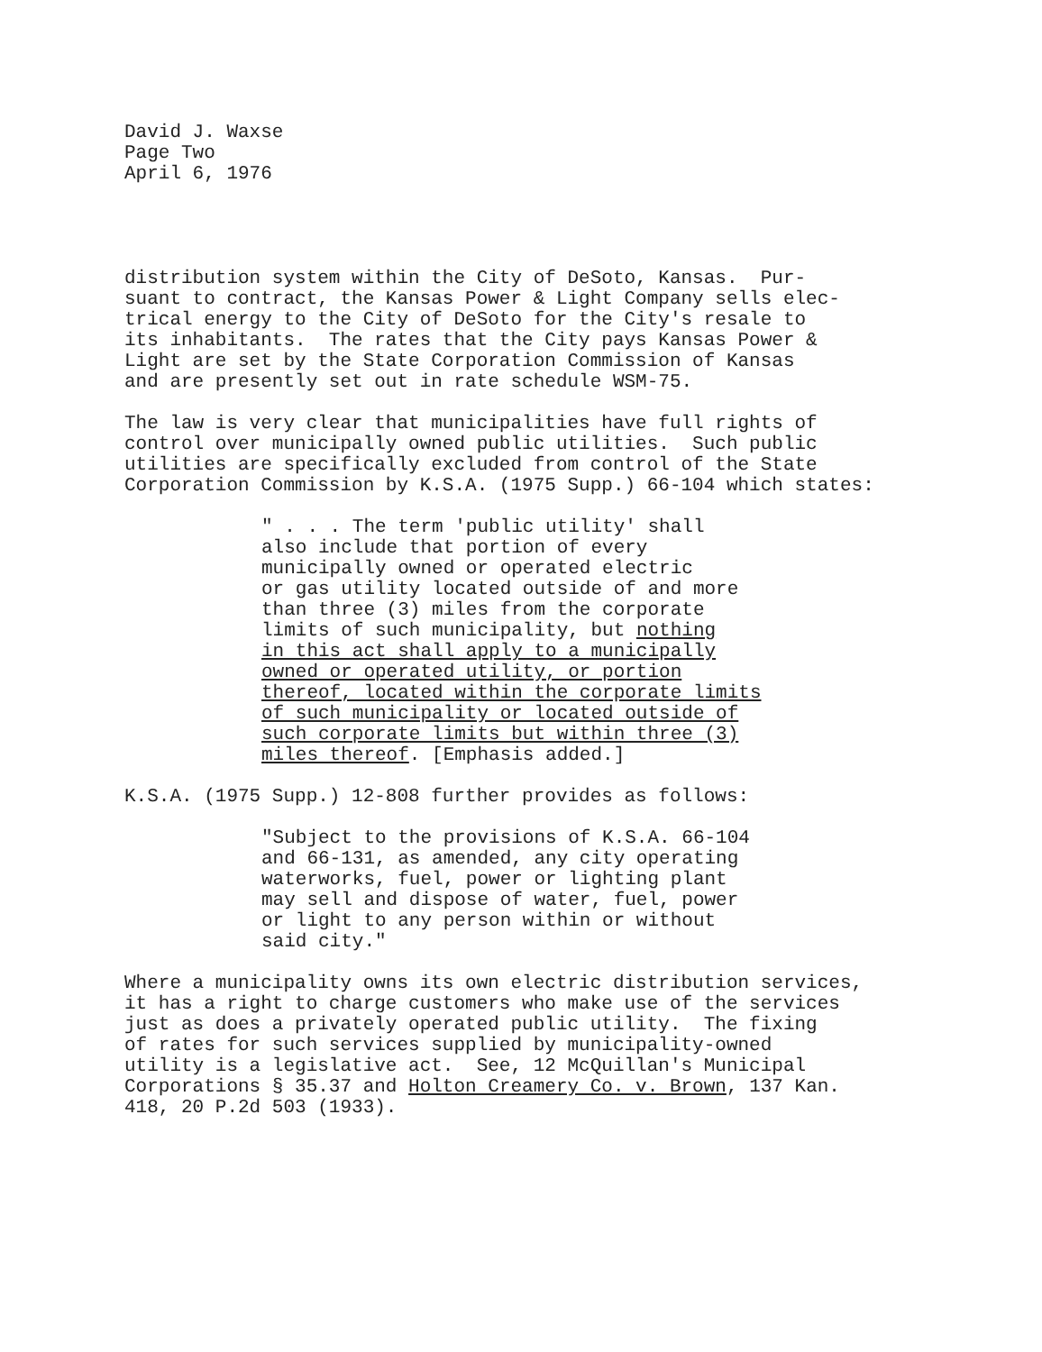David J. Waxse Page Two April 6, 1976
distribution system within the City of DeSoto, Kansas. Pur- suant to contract, the Kansas Power & Light Company sells elec- trical energy to the City of DeSoto for the City's resale to its inhabitants. The rates that the City pays Kansas Power & Light are set by the State Corporation Commission of Kansas and are presently set out in rate schedule WSM-75.
The law is very clear that municipalities have full rights of control over municipally owned public utilities. Such public utilities are specifically excluded from control of the State Corporation Commission by K.S.A. (1975 Supp.) 66-104 which states:
" . . . The term 'public utility' shall also include that portion of every municipally owned or operated electric or gas utility located outside of and more than three (3) miles from the corporate limits of such municipality, but nothing in this act shall apply to a municipally owned or operated utility, or portion thereof, located within the corporate limits of such municipality or located outside of such corporate limits but within three (3) miles thereof. [Emphasis added.]
K.S.A. (1975 Supp.) 12-808 further provides as follows:
"Subject to the provisions of K.S.A. 66-104 and 66-131, as amended, any city operating waterworks, fuel, power or lighting plant may sell and dispose of water, fuel, power or light to any person within or without said city."
Where a municipality owns its own electric distribution services, it has a right to charge customers who make use of the services just as does a privately operated public utility. The fixing of rates for such services supplied by municipality-owned utility is a legislative act. See, 12 McQuillan's Municipal Corporations § 35.37 and Holton Creamery Co. v. Brown, 137 Kan. 418, 20 P.2d 503 (1933).